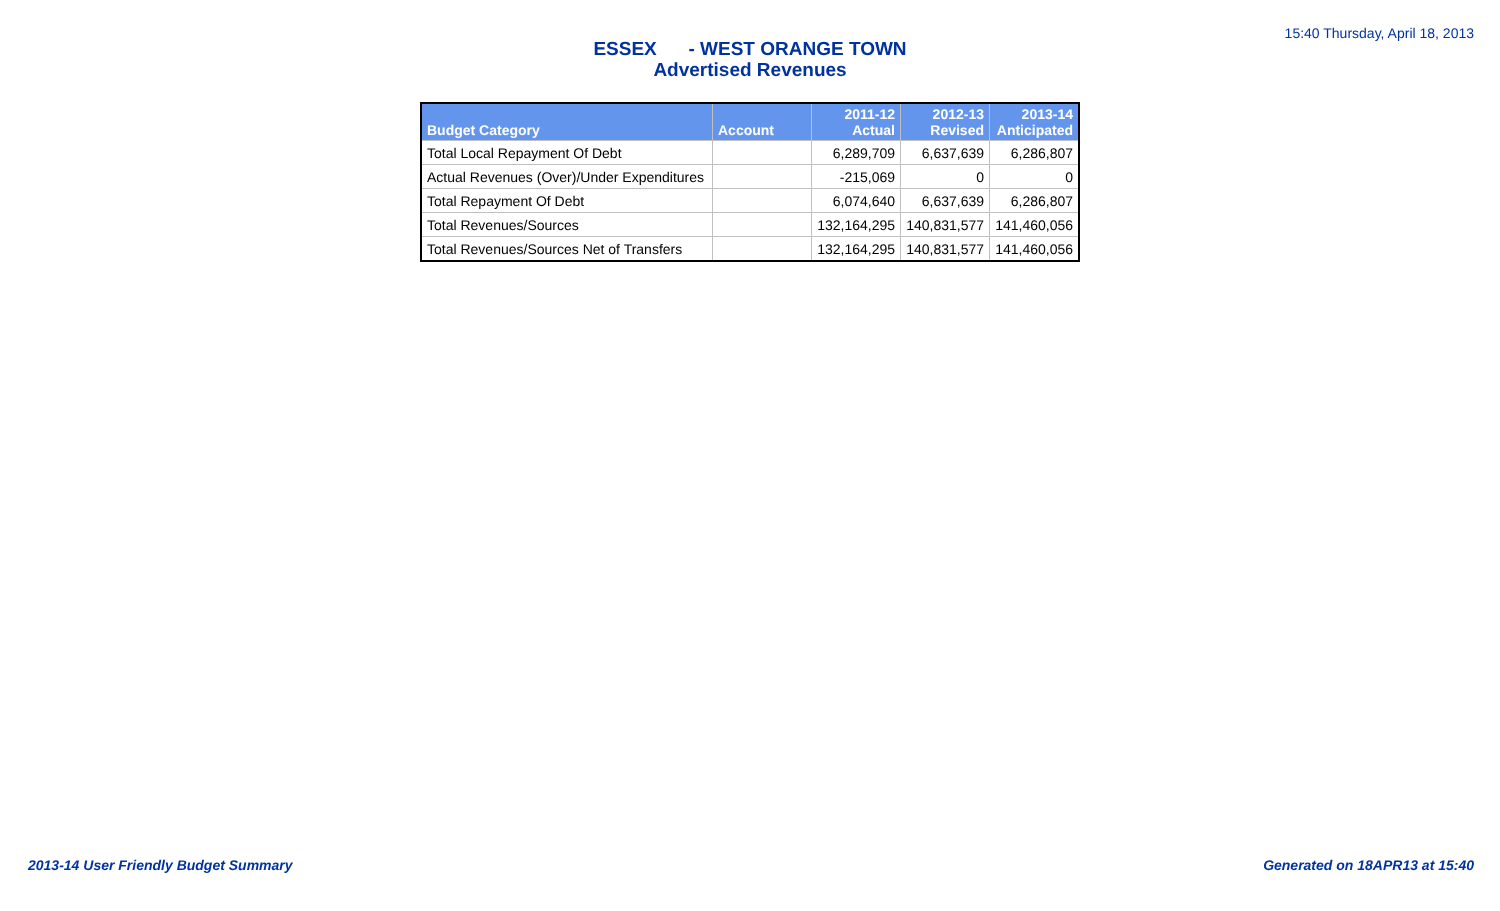15:40 Thursday, April 18, 2013
ESSEX - WEST ORANGE TOWN
Advertised Revenues
| Budget Category | Account | 2011-12 Actual | 2012-13 Revised | 2013-14 Anticipated |
| --- | --- | --- | --- | --- |
| Total Local Repayment Of Debt | | 6,289,709 | 6,637,639 | 6,286,807 |
| Actual Revenues (Over)/Under Expenditures | | -215,069 | 0 | 0 |
| Total Repayment Of Debt | | 6,074,640 | 6,637,639 | 6,286,807 |
| Total Revenues/Sources | | 132,164,295 | 140,831,577 | 141,460,056 |
| Total Revenues/Sources Net of Transfers | | 132,164,295 | 140,831,577 | 141,460,056 |
2013-14 User Friendly Budget Summary
Generated on 18APR13 at 15:40